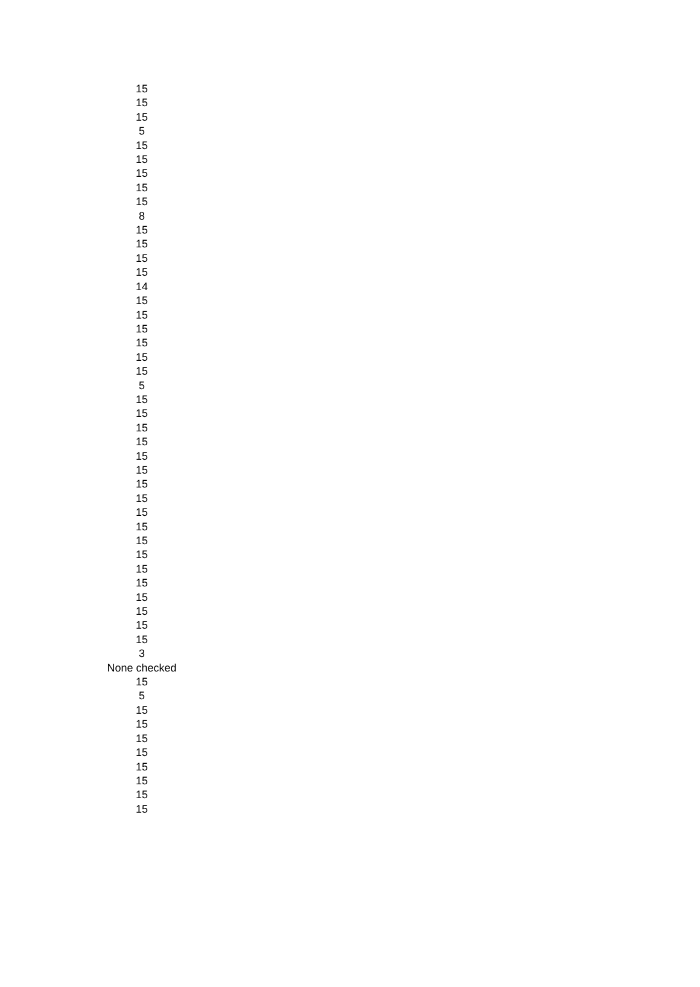| 15 |
| 15 |
| 15 |
| 5 |
| 15 |
| 15 |
| 15 |
| 15 |
| 15 |
| 8 |
| 15 |
| 15 |
| 15 |
| 15 |
| 14 |
| 15 |
| 15 |
| 15 |
| 15 |
| 15 |
| 15 |
| 5 |
| 15 |
| 15 |
| 15 |
| 15 |
| 15 |
| 15 |
| 15 |
| 15 |
| 15 |
| 15 |
| 15 |
| 15 |
| 15 |
| 15 |
| 15 |
| 15 |
| 15 |
| 15 |
| 3 |
| None checked |
| 15 |
| 5 |
| 15 |
| 15 |
| 15 |
| 15 |
| 15 |
| 15 |
| 15 |
| 15 |